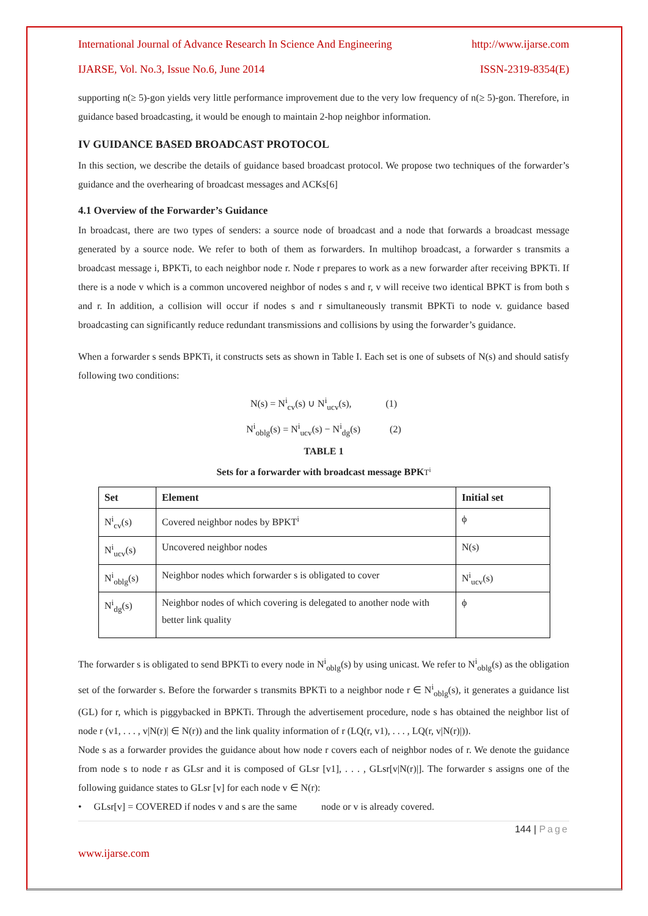International Journal of Advance Research In Science And Engineering http://www.ijarse.com
IJARSE, Vol. No.3, Issue No.6, June 2014 ISSN-2319-8354(E)
supporting n(≥ 5)-gon yields very little performance improvement due to the very low frequency of n(≥ 5)-gon. Therefore, in guidance based broadcasting, it would be enough to maintain 2-hop neighbor information.
IV GUIDANCE BASED BROADCAST PROTOCOL
In this section, we describe the details of guidance based broadcast protocol. We propose two techniques of the forwarder’s guidance and the overhearing of broadcast messages and ACKs[6]
4.1 Overview of the Forwarder’s Guidance
In broadcast, there are two types of senders: a source node of broadcast and a node that forwards a broadcast message generated by a source node. We refer to both of them as forwarders. In multihop broadcast, a forwarder s transmits a broadcast message i, BPKTi, to each neighbor node r. Node r prepares to work as a new forwarder after receiving BPKTi. If there is a node v which is a common uncovered neighbor of nodes s and r, v will receive two identical BPKT is from both s and r. In addition, a collision will occur if nodes s and r simultaneously transmit BPKTi to node v. guidance based broadcasting can significantly reduce redundant transmissions and collisions by using the forwarder’s guidance.
When a forwarder s sends BPKTi, it constructs sets as shown in Table I. Each set is one of subsets of N(s) and should satisfy following two conditions:
N(s) = N<sup>i</sup><sub>cv</sub>(s) ∪ N<sup>i</sup><sub>ucv</sub>(s), (1)
N<sup>i</sup><sub>oblg</sub>(s) = N<sup>i</sup><sub>ucv</sub>(s) − N<sup>i</sup><sub>dg</sub>(s) (2)
TABLE 1
Sets for a forwarder with broadcast message BPK T<sup>i</sup>
| Set | Element | Initial set |
| --- | --- | --- |
| N<sup>i</sup><sub>cv</sub>(s) | Covered neighbor nodes by BPKT<sup>i</sup> | ϕ |
| N<sup>i</sup><sub>ucv</sub>(s) | Uncovered neighbor nodes | N(s) |
| N<sup>i</sup><sub>oblg</sub>(s) | Neighbor nodes which forwarder s is obligated to cover | N<sup>i</sup><sub>ucv</sub>(s) |
| N<sup>i</sup><sub>dg</sub>(s) | Neighbor nodes of which covering is delegated to another node with better link quality | ϕ |
The forwarder s is obligated to send BPKTi to every node in N<sup>i</sup><sub>oblg</sub>(s) by using unicast. We refer to N<sup>i</sup><sub>oblg</sub>(s) as the obligation set of the forwarder s. Before the forwarder s transmits BPKTi to a neighbor node r ∈ N<sup>i</sup><sub>oblg</sub>(s), it generates a guidance list (GL) for r, which is piggybacked in BPKTi. Through the advertisement procedure, node s has obtained the neighbor list of node r (v1, . . . , v|N(r)| ∈ N(r)) and the link quality information of r (LQ(r, v1), . . . , LQ(r, v|N(r)|)).
Node s as a forwarder provides the guidance about how node r covers each of neighbor nodes of r. We denote the guidance from node s to node r as GLsr and it is composed of GLsr [v1], . . . , GLsr[v|N(r)|]. The forwarder s assigns one of the following guidance states to GLsr [v] for each node v ∈ N(r):
• GLsr[v] = COVERED if nodes v and s are the same node or v is already covered.
144 | Page
www.ijarse.com